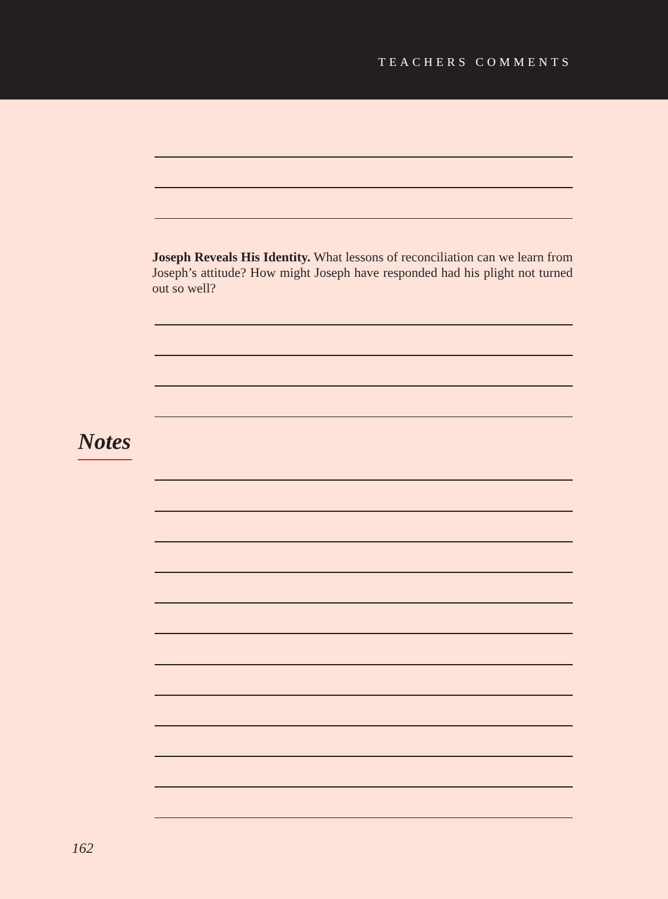TEACHERS COMMENTS
Joseph Reveals His Identity. What lessons of reconciliation can we learn from Joseph’s attitude? How might Joseph have responded had his plight not turned out so well?
Notes
162